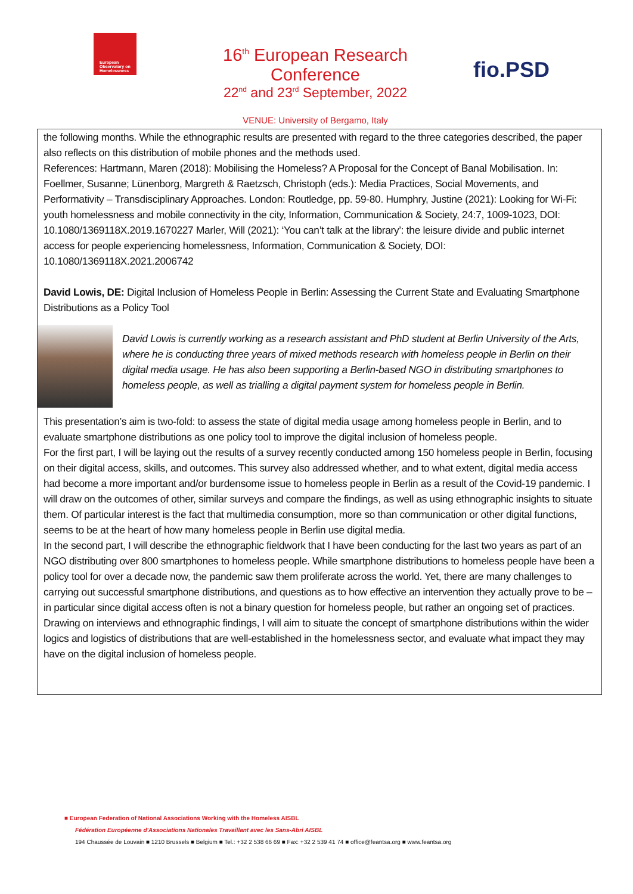European Observatory on Homelessness
16<sup>th</sup> European Research Conference
22<sup>nd</sup> and 23<sup>rd</sup> September, 2022
VENUE: University of Bergamo, Italy
fio.PSD
the following months. While the ethnographic results are presented with regard to the three categories described, the paper also reflects on this distribution of mobile phones and the methods used.
References: Hartmann, Maren (2018): Mobilising the Homeless? A Proposal for the Concept of Banal Mobilisation. In: Foellmer, Susanne; Lünenborg, Margreth & Raetzsch, Christoph (eds.): Media Practices, Social Movements, and Performativity – Transdisciplinary Approaches. London: Routledge, pp. 59-80. Humphry, Justine (2021): Looking for Wi-Fi: youth homelessness and mobile connectivity in the city, Information, Communication & Society, 24:7, 1009-1023, DOI: 10.1080/1369118X.2019.1670227 Marler, Will (2021): ‘You can’t talk at the library’: the leisure divide and public internet access for people experiencing homelessness, Information, Communication & Society, DOI: 10.1080/1369118X.2021.2006742
David Lowis, DE: Digital Inclusion of Homeless People in Berlin: Assessing the Current State and Evaluating Smartphone Distributions as a Policy Tool
David Lowis is currently working as a research assistant and PhD student at Berlin University of the Arts, where he is conducting three years of mixed methods research with homeless people in Berlin on their digital media usage. He has also been supporting a Berlin-based NGO in distributing smartphones to homeless people, as well as trialling a digital payment system for homeless people in Berlin.
This presentation’s aim is two-fold: to assess the state of digital media usage among homeless people in Berlin, and to evaluate smartphone distributions as one policy tool to improve the digital inclusion of homeless people.
For the first part, I will be laying out the results of a survey recently conducted among 150 homeless people in Berlin, focusing on their digital access, skills, and outcomes. This survey also addressed whether, and to what extent, digital media access had become a more important and/or burdensome issue to homeless people in Berlin as a result of the Covid-19 pandemic. I will draw on the outcomes of other, similar surveys and compare the findings, as well as using ethnographic insights to situate them. Of particular interest is the fact that multimedia consumption, more so than communication or other digital functions, seems to be at the heart of how many homeless people in Berlin use digital media.
In the second part, I will describe the ethnographic fieldwork that I have been conducting for the last two years as part of an NGO distributing over 800 smartphones to homeless people. While smartphone distributions to homeless people have been a policy tool for over a decade now, the pandemic saw them proliferate across the world. Yet, there are many challenges to carrying out successful smartphone distributions, and questions as to how effective an intervention they actually prove to be – in particular since digital access often is not a binary question for homeless people, but rather an ongoing set of practices. Drawing on interviews and ethnographic findings, I will aim to situate the concept of smartphone distributions within the wider logics and logistics of distributions that are well-established in the homelessness sector, and evaluate what impact they may have on the digital inclusion of homeless people.
■ European Federation of National Associations Working with the Homeless AISBL
Fédération Européenne d'Associations Nationales Travaillant avec les Sans-Abri AISBL
194 Chaussée de Louvain ■ 1210 Brussels ■ Belgium ■ Tel.: +32 2 538 66 69 ■ Fax: +32 2 539 41 74 ■ office@feantsa.org ■ www.feantsa.org